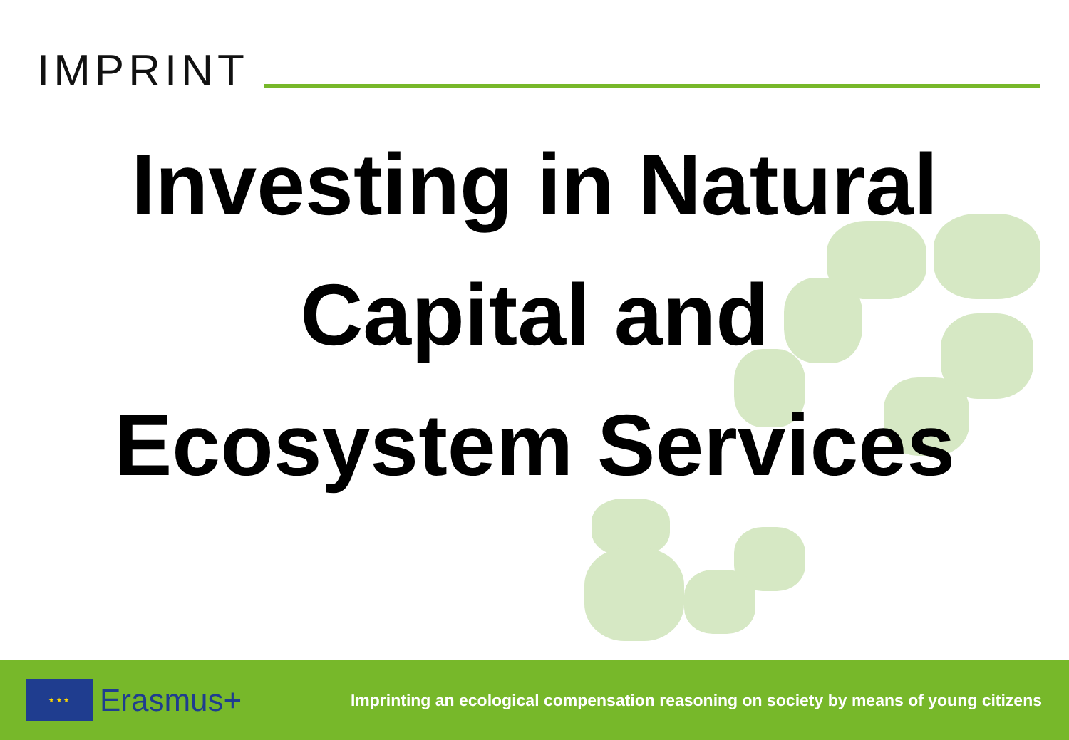IMPRINT
Investing in Natural
Capital and
Ecosystem Services
★ ★ ★
Erasmus+
Imprinting an ecological compensation reasoning on society by means of young citizens